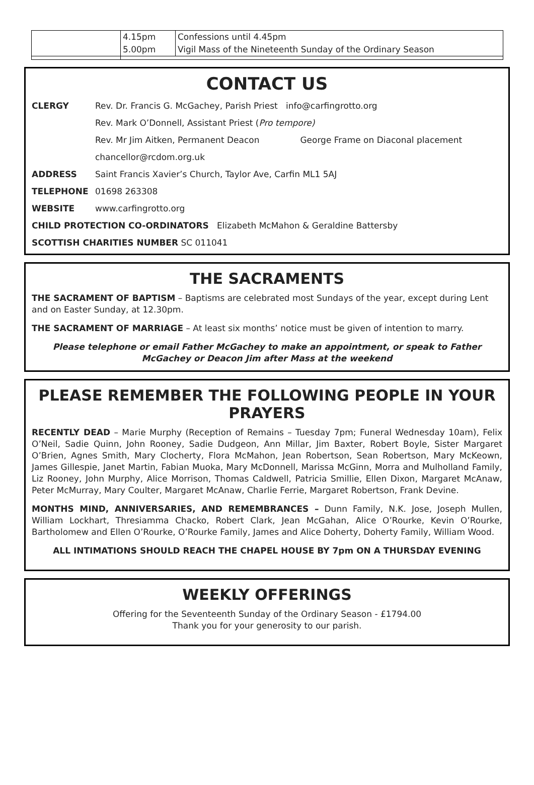| | 4.15pm 5.00pm | Confessions until 4.45pm Vigil Mass of the Nineteenth Sunday of the Ordinary Season |
CONTACT US
| CLERGY | Rev. Dr. Francis G. McGachey, Parish Priest info@carfingrotto.org | |
| | Rev. Mark O’Donnell, Assistant Priest ( Pro tempore) | |
| | Rev. Mr Jim Aitken, Permanent Deacon | George Frame on Diaconal placement |
| | chancellor@rcdom.org.uk | |
| ADDRESS | Saint Francis Xavier’s Church, Taylor Ave, Carfin ML1 5AJ | |
| TELEPHONE | 01698 263308 | |
| WEBSITE | www.carfingrotto.org | |
| CHILD PROTECTION CO-ORDINATORS Elizabeth McMahon & Geraldine Battersby | | |
| SCOTTISH CHARITIES NUMBER SC 011041 | | |
THE SACRAMENTS
THE SACRAMENT OF BAPTISM – Baptisms are celebrated most Sundays of the year, except during Lent and on Easter Sunday, at 12.30pm.
THE SACRAMENT OF MARRIAGE – At least six months’ notice must be given of intention to marry.
Please telephone or email Father McGachey to make an appointment, or speak to Father McGachey or Deacon Jim after Mass at the weekend
PLEASE REMEMBER THE FOLLOWING PEOPLE IN YOUR PRAYERS
RECENTLY DEAD – Marie Murphy (Reception of Remains – Tuesday 7pm; Funeral Wednesday 10am), Felix O’Neil, Sadie Quinn, John Rooney, Sadie Dudgeon, Ann Millar, Jim Baxter, Robert Boyle, Sister Margaret O’Brien, Agnes Smith, Mary Clocherty, Flora McMahon, Jean Robertson, Sean Robertson, Mary McKeown, James Gillespie, Janet Martin, Fabian Muoka, Mary McDonnell, Marissa McGinn, Morra and Mulholland Family, Liz Rooney, John Murphy, Alice Morrison, Thomas Caldwell, Patricia Smillie, Ellen Dixon, Margaret McAnaw, Peter McMurray, Mary Coulter, Margaret McAnaw, Charlie Ferrie, Margaret Robertson, Frank Devine.
MONTHS MIND, ANNIVERSARIES, AND REMEMBRANCES – Dunn Family, N.K. Jose, Joseph Mullen, William Lockhart, Thresiamma Chacko, Robert Clark, Jean McGahan, Alice O’Rourke, Kevin O’Rourke, Bartholomew and Ellen O’Rourke, O’Rourke Family, James and Alice Doherty, Doherty Family, William Wood.
ALL INTIMATIONS SHOULD REACH THE CHAPEL HOUSE BY 7pm ON A THURSDAY EVENING
WEEKLY OFFERINGS
Offering for the Seventeenth Sunday of the Ordinary Season - £1794.00
Thank you for your generosity to our parish.